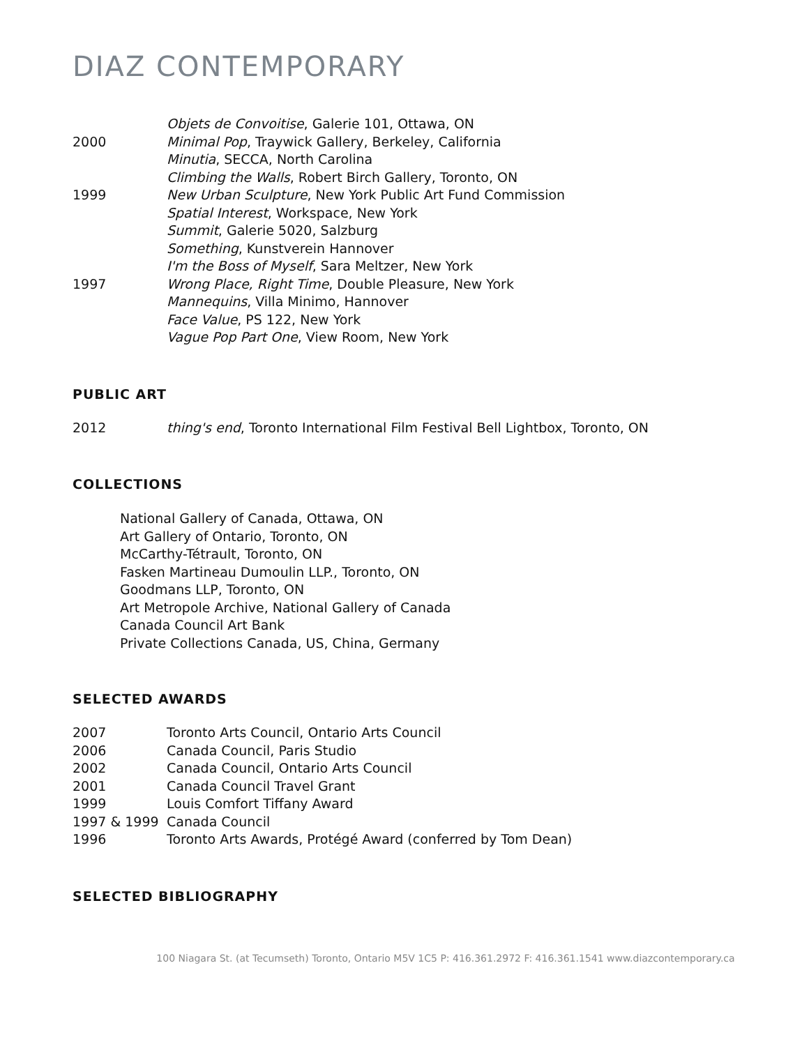DIAZ CONTEMPORARY
| | Objets de Convoitise , Galerie 101, Ottawa, ON |
| 2000 | Minimal Pop , Traywick Gallery, Berkeley, California |
| | Minutia , SECCA, North Carolina |
| | Climbing the Walls , Robert Birch Gallery, Toronto, ON |
| 1999 | New Urban Sculpture , New York Public Art Fund Commission |
| | Spatial Interest , Workspace, New York |
| | Summit , Galerie 5020, Salzburg |
| | Something , Kunstverein Hannover |
| | I'm the Boss of Myself , Sara Meltzer, New York |
| 1997 | Wrong Place, Right Time , Double Pleasure, New York |
| | Mannequins , Villa Minimo, Hannover |
| | Face Value , PS 122, New York |
| | Vague Pop Part One , View Room, New York |
PUBLIC ART
| 2012 | thing's end , Toronto International Film Festival Bell Lightbox, Toronto, ON |
COLLECTIONS
National Gallery of Canada, Ottawa, ON
Art Gallery of Ontario, Toronto, ON
McCarthy-Tétrault, Toronto, ON
Fasken Martineau Dumoulin LLP., Toronto, ON
Goodmans LLP, Toronto, ON
Art Metropole Archive, National Gallery of Canada
Canada Council Art Bank
Private Collections Canada, US, China, Germany
SELECTED AWARDS
| 2007 | Toronto Arts Council, Ontario Arts Council |
| 2006 | Canada Council, Paris Studio |
| 2002 | Canada Council, Ontario Arts Council |
| 2001 | Canada Council Travel Grant |
| 1999 | Louis Comfort Tiffany Award |
| 1997 & 1999 | Canada Council |
| 1996 | Toronto Arts Awards, Protégé Award (conferred by Tom Dean) |
SELECTED BIBLIOGRAPHY
100 Niagara St. (at Tecumseth) Toronto, Ontario M5V 1C5 P: 416.361.2972 F: 416.361.1541 www.diazcontemporary.ca